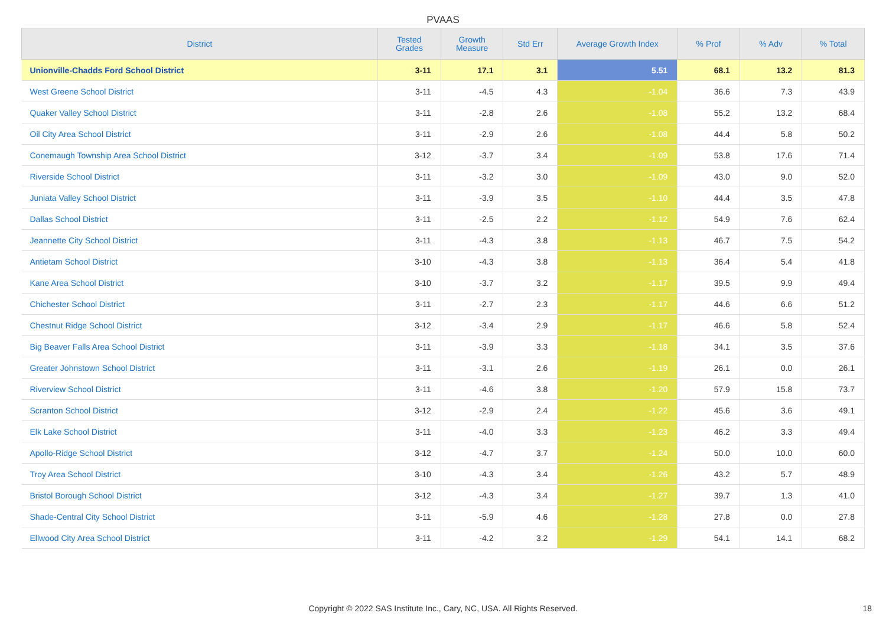PVAAS
| District | Tested Grades | Growth Measure | Std Err | Average Growth Index | % Prof | % Adv | % Total |
| --- | --- | --- | --- | --- | --- | --- | --- |
| Unionville-Chadds Ford School District | 3-11 | 17.1 | 3.1 | 5.51 | 68.1 | 13.2 | 81.3 |
| West Greene School District | 3-11 | -4.5 | 4.3 | -1.04 | 36.6 | 7.3 | 43.9 |
| Quaker Valley School District | 3-11 | -2.8 | 2.6 | -1.08 | 55.2 | 13.2 | 68.4 |
| Oil City Area School District | 3-11 | -2.9 | 2.6 | -1.08 | 44.4 | 5.8 | 50.2 |
| Conemaugh Township Area School District | 3-12 | -3.7 | 3.4 | -1.09 | 53.8 | 17.6 | 71.4 |
| Riverside School District | 3-11 | -3.2 | 3.0 | -1.09 | 43.0 | 9.0 | 52.0 |
| Juniata Valley School District | 3-11 | -3.9 | 3.5 | -1.10 | 44.4 | 3.5 | 47.8 |
| Dallas School District | 3-11 | -2.5 | 2.2 | -1.12 | 54.9 | 7.6 | 62.4 |
| Jeannette City School District | 3-11 | -4.3 | 3.8 | -1.13 | 46.7 | 7.5 | 54.2 |
| Antietam School District | 3-10 | -4.3 | 3.8 | -1.13 | 36.4 | 5.4 | 41.8 |
| Kane Area School District | 3-10 | -3.7 | 3.2 | -1.17 | 39.5 | 9.9 | 49.4 |
| Chichester School District | 3-11 | -2.7 | 2.3 | -1.17 | 44.6 | 6.6 | 51.2 |
| Chestnut Ridge School District | 3-12 | -3.4 | 2.9 | -1.17 | 46.6 | 5.8 | 52.4 |
| Big Beaver Falls Area School District | 3-11 | -3.9 | 3.3 | -1.18 | 34.1 | 3.5 | 37.6 |
| Greater Johnstown School District | 3-11 | -3.1 | 2.6 | -1.19 | 26.1 | 0.0 | 26.1 |
| Riverview School District | 3-11 | -4.6 | 3.8 | -1.20 | 57.9 | 15.8 | 73.7 |
| Scranton School District | 3-12 | -2.9 | 2.4 | -1.22 | 45.6 | 3.6 | 49.1 |
| Elk Lake School District | 3-11 | -4.0 | 3.3 | -1.23 | 46.2 | 3.3 | 49.4 |
| Apollo-Ridge School District | 3-12 | -4.7 | 3.7 | -1.24 | 50.0 | 10.0 | 60.0 |
| Troy Area School District | 3-10 | -4.3 | 3.4 | -1.26 | 43.2 | 5.7 | 48.9 |
| Bristol Borough School District | 3-12 | -4.3 | 3.4 | -1.27 | 39.7 | 1.3 | 41.0 |
| Shade-Central City School District | 3-11 | -5.9 | 4.6 | -1.28 | 27.8 | 0.0 | 27.8 |
| Ellwood City Area School District | 3-11 | -4.2 | 3.2 | -1.29 | 54.1 | 14.1 | 68.2 |
Copyright © 2022 SAS Institute Inc., Cary, NC, USA. All Rights Reserved. 18